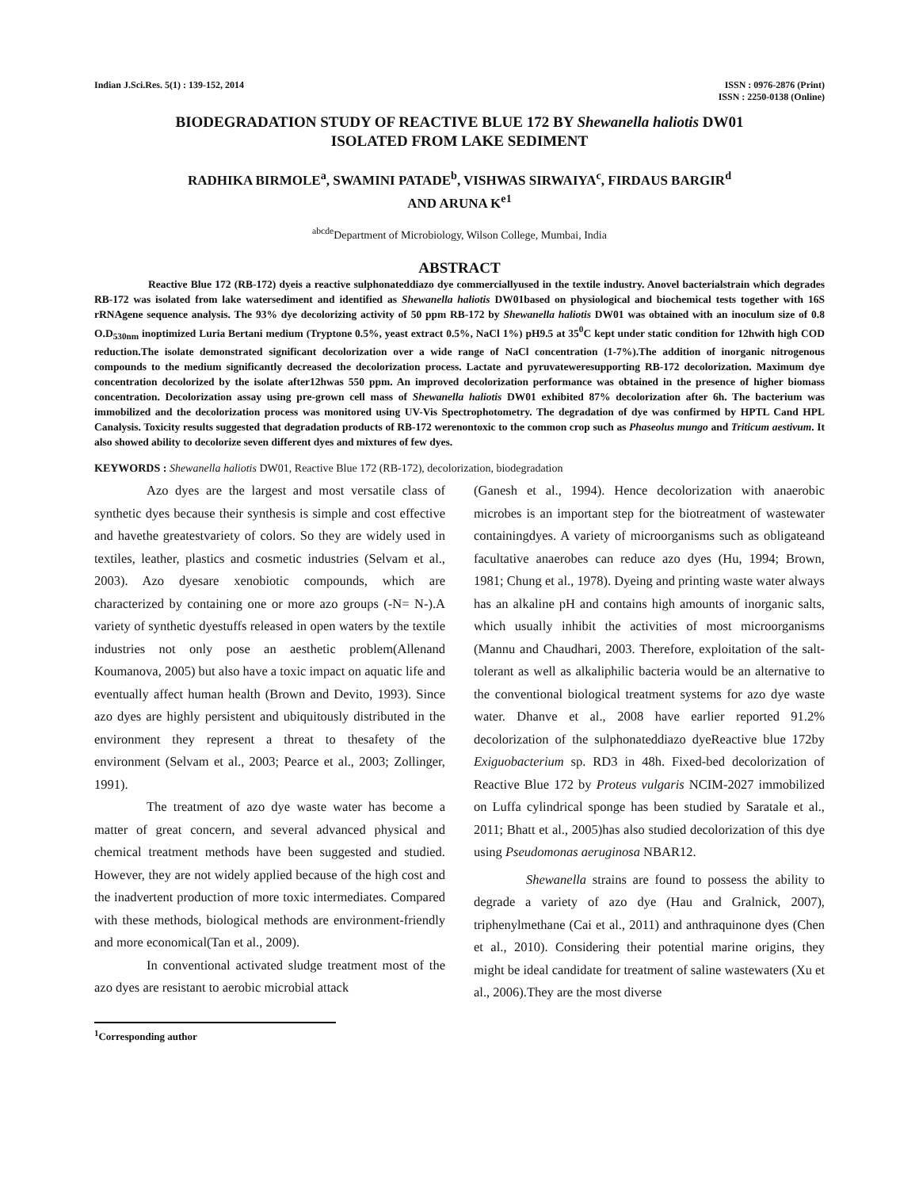Indian J.Sci.Res. 5(1) : 139-152, 2014
ISSN : 0976-2876 (Print)
ISSN : 2250-0138 (Online)
BIODEGRADATION STUDY OF REACTIVE BLUE 172 BY Shewanella haliotis DW01
ISOLATED FROM LAKE SEDIMENT
RADHIKA BIRMOLE<sup>a</sup>, SWAMINI PATADE<sup>b</sup>, VISHWAS SIRWAIYA<sup>c</sup>, FIRDAUS BARGIR<sup>d</sup>
AND ARUNA K<sup>e1</sup>
<sup>abcde</sup>Department of Microbiology, Wilson College, Mumbai, India
ABSTRACT
Reactive Blue 172 (RB-172) dyeis a reactive sulphonateddiazo dye commerciallyused in the textile industry. Anovel bacterialstrain which degrades RB-172 was isolated from lake watersediment and identified as Shewanella haliotis DW01based on physiological and biochemical tests together with 16S rRNAgene sequence analysis. The 93% dye decolorizing activity of 50 ppm RB-172 by Shewanella haliotis DW01 was obtained with an inoculum size of 0.8 O.D<sub>530nm</sub> inoptimized Luria Bertani medium (Tryptone 0.5%, yeast extract 0.5%, NaCl 1%) pH9.5 at 35<sup>0</sup>C kept under static condition for 12hwith high COD reduction.The isolate demonstrated significant decolorization over a wide range of NaCl concentration (1-7%).The addition of inorganic nitrogenous compounds to the medium significantly decreased the decolorization process. Lactate and pyruvateweresupporting RB-172 decolorization. Maximum dye concentration decolorized by the isolate after12hwas 550 ppm. An improved decolorization performance was obtained in the presence of higher biomass concentration. Decolorization assay using pre-grown cell mass of Shewanella haliotis DW01 exhibited 87% decolorization after 6h. The bacterium was immobilized and the decolorization process was monitored using UV-Vis Spectrophotometry. The degradation of dye was confirmed by HPTL Cand HPL Canalysis. Toxicity results suggested that degradation products of RB-172 werenontoxic to the common crop such as Phaseolus mungo and Triticum aestivum. It also showed ability to decolorize seven different dyes and mixtures of few dyes.
KEYWORDS : Shewanella haliotis DW01, Reactive Blue 172 (RB-172), decolorization, biodegradation
Azo dyes are the largest and most versatile class of synthetic dyes because their synthesis is simple and cost effective and havethe greatestvariety of colors. So they are widely used in textiles, leather, plastics and cosmetic industries (Selvam et al., 2003). Azo dyesare xenobiotic compounds, which are characterized by containing one or more azo groups (-N= N-).A variety of synthetic dyestuffs released in open waters by the textile industries not only pose an aesthetic problem(Allenand Koumanova, 2005) but also have a toxic impact on aquatic life and eventually affect human health (Brown and Devito, 1993). Since azo dyes are highly persistent and ubiquitously distributed in the environment they represent a threat to thesafety of the environment (Selvam et al., 2003; Pearce et al., 2003; Zollinger, 1991).
The treatment of azo dye waste water has become a matter of great concern, and several advanced physical and chemical treatment methods have been suggested and studied. However, they are not widely applied because of the high cost and the inadvertent production of more toxic intermediates. Compared with these methods, biological methods are environment-friendly and more economical(Tan et al., 2009).
In conventional activated sludge treatment most of the azo dyes are resistant to aerobic microbial attack
(Ganesh et al., 1994). Hence decolorization with anaerobic microbes is an important step for the biotreatment of wastewater containingdyes. A variety of microorganisms such as obligateand facultative anaerobes can reduce azo dyes (Hu, 1994; Brown, 1981; Chung et al., 1978). Dyeing and printing waste water always has an alkaline pH and contains high amounts of inorganic salts, which usually inhibit the activities of most microorganisms (Mannu and Chaudhari, 2003. Therefore, exploitation of the salt-tolerant as well as alkaliphilic bacteria would be an alternative to the conventional biological treatment systems for azo dye waste water. Dhanve et al., 2008 have earlier reported 91.2% decolorization of the sulphonateddiazo dyeReactive blue 172by Exiguobacterium sp. RD3 in 48h. Fixed-bed decolorization of Reactive Blue 172 by Proteus vulgaris NCIM-2027 immobilized on Luffa cylindrical sponge has been studied by Saratale et al., 2011; Bhatt et al., 2005)has also studied decolorization of this dye using Pseudomonas aeruginosa NBAR12.
Shewanella strains are found to possess the ability to degrade a variety of azo dye (Hau and Gralnick, 2007), triphenylmethane (Cai et al., 2011) and anthraquinone dyes (Chen et al., 2010). Considering their potential marine origins, they might be ideal candidate for treatment of saline wastewaters (Xu et al., 2006).They are the most diverse
<sup>1</sup> Corresponding author